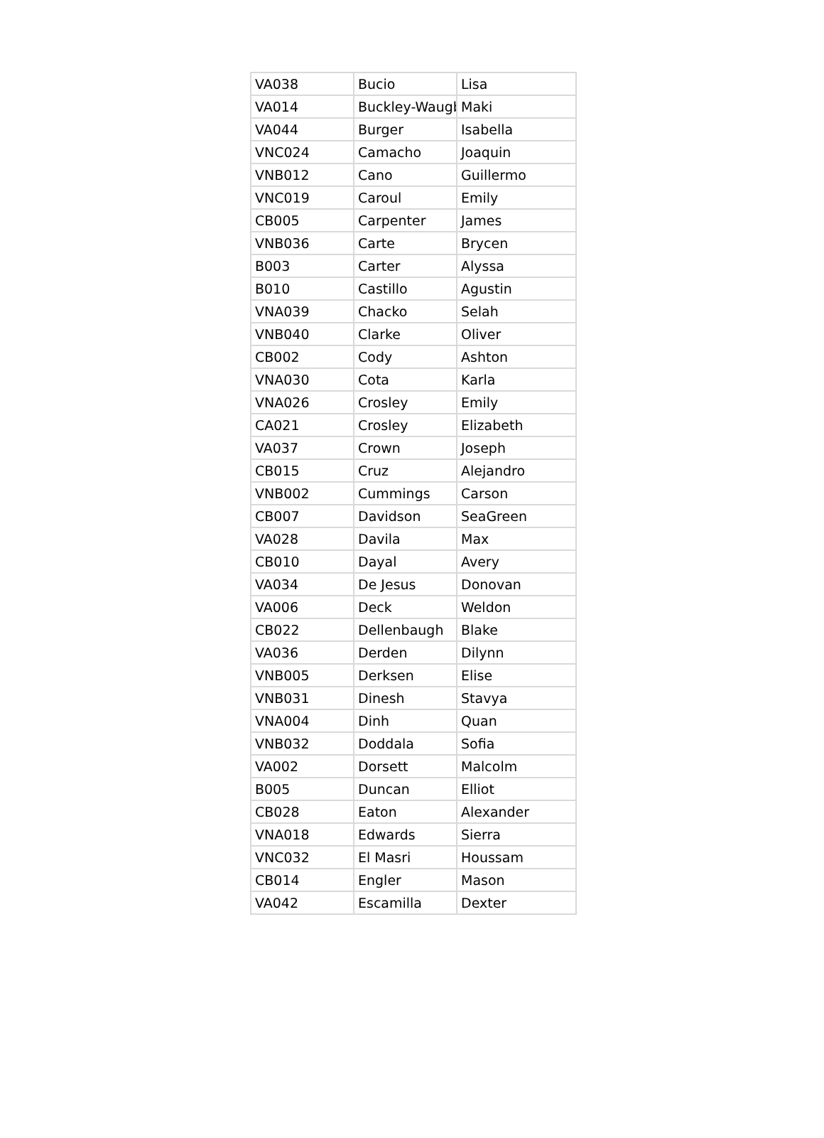| VA038 | Bucio | Lisa |
| VA014 | Buckley-Waugb | Maki |
| VA044 | Burger | Isabella |
| VNC024 | Camacho | Joaquin |
| VNB012 | Cano | Guillermo |
| VNC019 | Caroul | Emily |
| CB005 | Carpenter | James |
| VNB036 | Carte | Brycen |
| B003 | Carter | Alyssa |
| B010 | Castillo | Agustin |
| VNA039 | Chacko | Selah |
| VNB040 | Clarke | Oliver |
| CB002 | Cody | Ashton |
| VNA030 | Cota | Karla |
| VNA026 | Crosley | Emily |
| CA021 | Crosley | Elizabeth |
| VA037 | Crown | Joseph |
| CB015 | Cruz | Alejandro |
| VNB002 | Cummings | Carson |
| CB007 | Davidson | SeaGreen |
| VA028 | Davila | Max |
| CB010 | Dayal | Avery |
| VA034 | De Jesus | Donovan |
| VA006 | Deck | Weldon |
| CB022 | Dellenbaugh | Blake |
| VA036 | Derden | Dilynn |
| VNB005 | Derksen | Elise |
| VNB031 | Dinesh | Stavya |
| VNA004 | Dinh | Quan |
| VNB032 | Doddala | Sofia |
| VA002 | Dorsett | Malcolm |
| B005 | Duncan | Elliot |
| CB028 | Eaton | Alexander |
| VNA018 | Edwards | Sierra |
| VNC032 | El Masri | Houssam |
| CB014 | Engler | Mason |
| VA042 | Escamilla | Dexter |